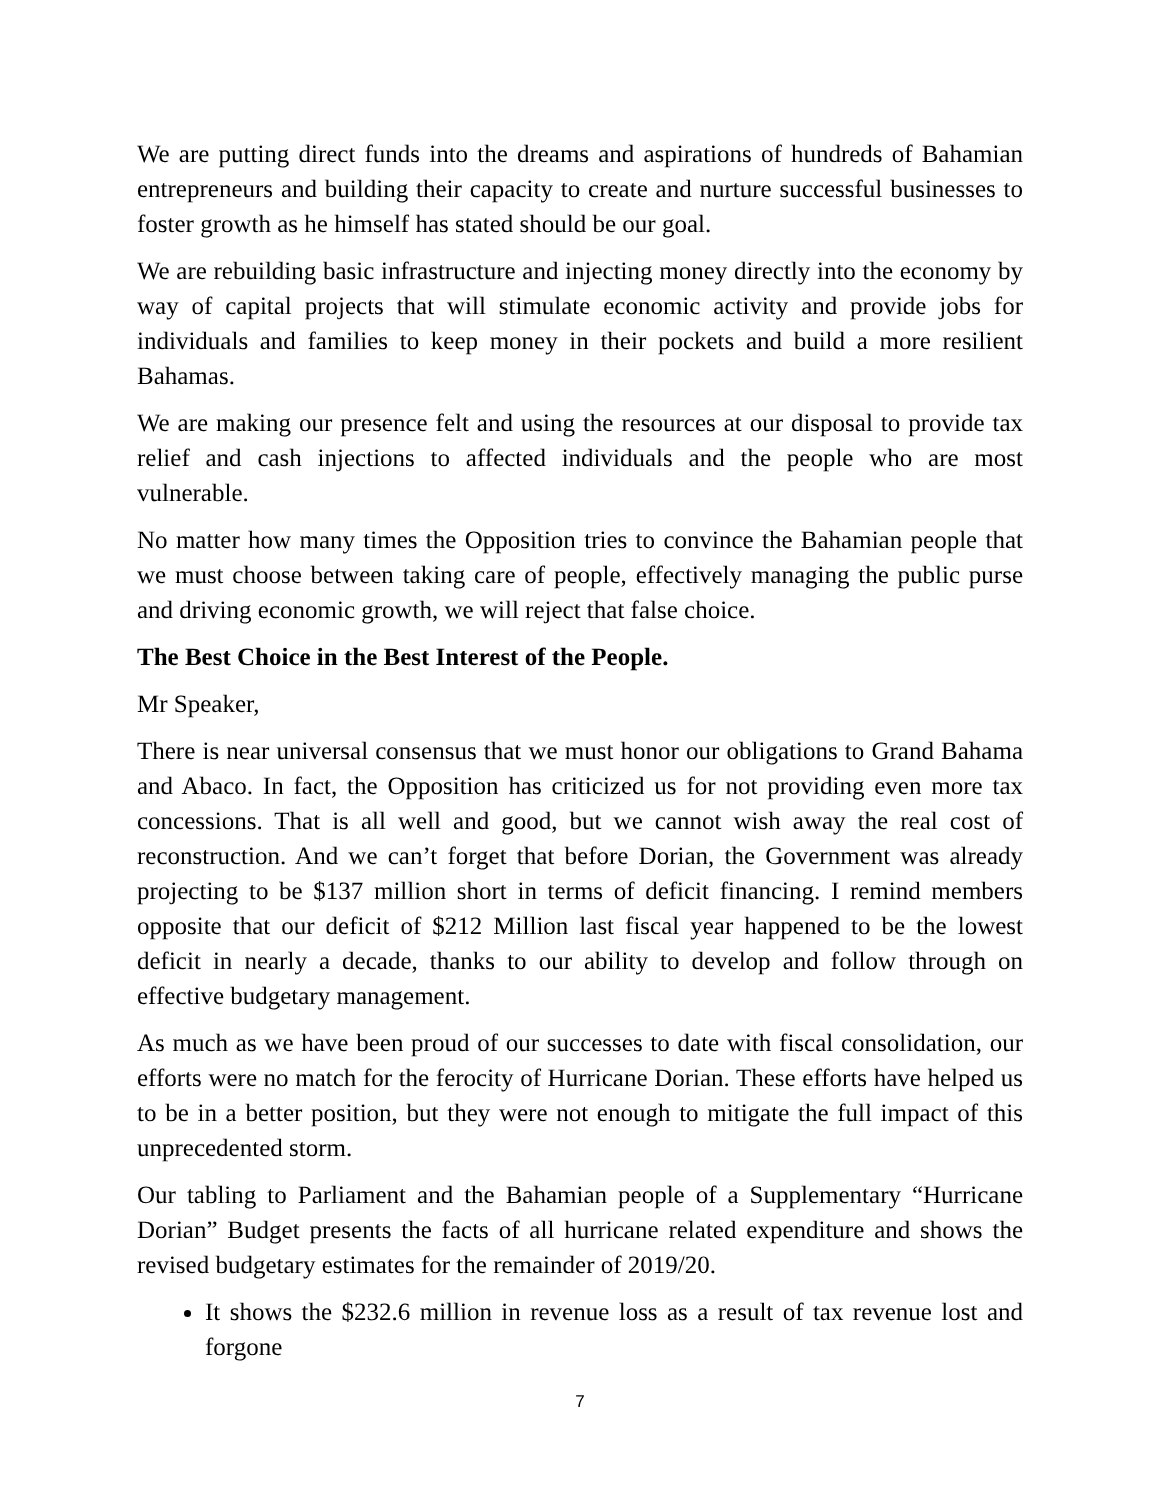We are putting direct funds into the dreams and aspirations of hundreds of Bahamian entrepreneurs and building their capacity to create and nurture successful businesses to foster growth as he himself has stated should be our goal.
We are rebuilding basic infrastructure and injecting money directly into the economy by way of capital projects that will stimulate economic activity and provide jobs for individuals and families to keep money in their pockets and build a more resilient Bahamas.
We are making our presence felt and using the resources at our disposal to provide tax relief and cash injections to affected individuals and the people who are most vulnerable.
No matter how many times the Opposition tries to convince the Bahamian people that we must choose between taking care of people, effectively managing the public purse and driving economic growth, we will reject that false choice.
The Best Choice in the Best Interest of the People.
Mr Speaker,
There is near universal consensus that we must honor our obligations to Grand Bahama and Abaco. In fact, the Opposition has criticized us for not providing even more tax concessions. That is all well and good, but we cannot wish away the real cost of reconstruction. And we can’t forget that before Dorian, the Government was already projecting to be $137 million short in terms of deficit financing. I remind members opposite that our deficit of $212 Million last fiscal year happened to be the lowest deficit in nearly a decade, thanks to our ability to develop and follow through on effective budgetary management.
As much as we have been proud of our successes to date with fiscal consolidation, our efforts were no match for the ferocity of Hurricane Dorian. These efforts have helped us to be in a better position, but they were not enough to mitigate the full impact of this unprecedented storm.
Our tabling to Parliament and the Bahamian people of a Supplementary “Hurricane Dorian” Budget presents the facts of all hurricane related expenditure and shows the revised budgetary estimates for the remainder of 2019/20.
It shows the $232.6 million in revenue loss as a result of tax revenue lost and forgone
7